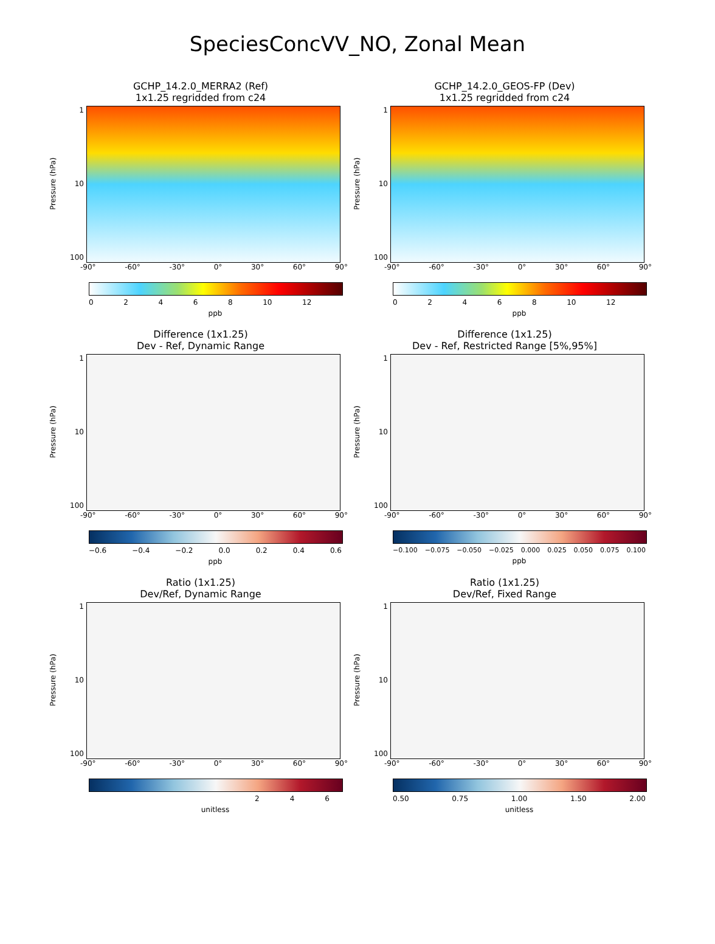SpeciesConcVV_NO, Zonal Mean
GCHP_14.2.0_MERRA2 (Ref)
1x1.25 regridded from c24
Pressure (hPa)
1
10
100
-90° -60° -30° 0° 30° 60° 90°
02468 10 12
ppb
GCHP_14.2.0_GEOS-FP (Dev)
1x1.25 regridded from c24
Pressure (hPa)
1
10
100
-90° -60° -30° 0° 30° 60° 90°
02468 10 12
ppb
Difference (1x1.25)
Dev - Ref, Dynamic Range
Pressure (hPa)
1
10
100
-90° -60° -30° 0° 30° 60° 90°
−0.6 −0.4 −0.2 0.0 0.2 0.4 0.6
ppb
Difference (1x1.25)
Dev - Ref, Restricted Range [5%,95%]
Pressure (hPa)
1
10
100
-90° -60° -30° 0° 30° 60° 90°
−0.100 −0.075 −0.050 −0.025 0.000 0.025 0.050 0.075 0.100
ppb
Ratio (1x1.25)
Dev/Ref, Dynamic Range
Pressure (hPa)
1
10
100
-90° -60° -30° 0° 30° 60° 90°
246
unitless
Ratio (1x1.25)
Dev/Ref, Fixed Range
Pressure (hPa)
1
10
100
-90° -60° -30° 0° 30° 60° 90°
0.50 0.75 1.00 1.50 2.00
unitless